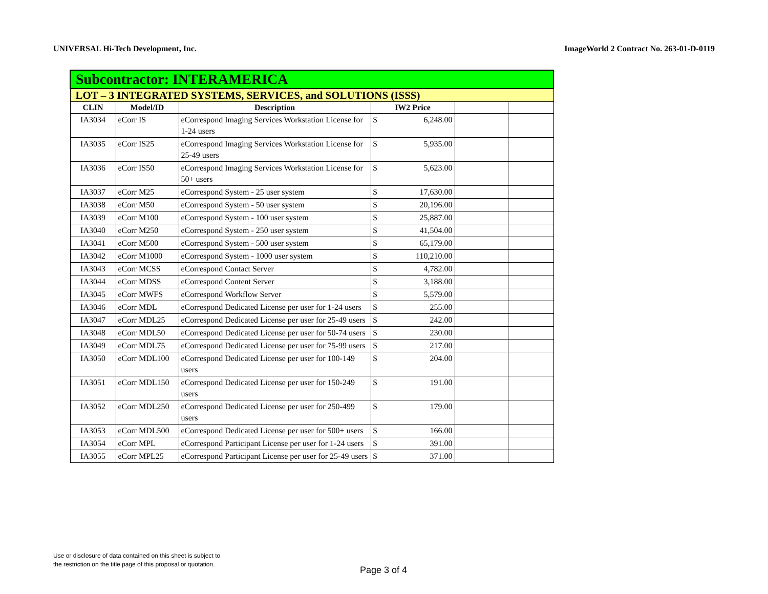UNIVERSAL Hi-Tech Development, Inc. ImageWorld 2 Contract No. 263-01-D-0119
| Subcontractor: INTERAMERICA | | | | | | |
| --- | --- | --- | --- | --- | --- | --- |
| LOT – 3 INTEGRATED SYSTEMS, SERVICES, and SOLUTIONS (ISSS) | | | | | | |
| CLIN | Model/ID | Description | IW2 Price | | | |
| IA3034 | eCorr IS | eCorrespond Imaging Services Workstation License for 1-24 users | $ | 6,248.00 | | |
| IA3035 | eCorr IS25 | eCorrespond Imaging Services Workstation License for 25-49 users | $ | 5,935.00 | | |
| IA3036 | eCorr IS50 | eCorrespond Imaging Services Workstation License for 50+ users | $ | 5,623.00 | | |
| IA3037 | eCorr M25 | eCorrespond System - 25 user system | $ | 17,630.00 | | |
| IA3038 | eCorr M50 | eCorrespond System - 50 user system | $ | 20,196.00 | | |
| IA3039 | eCorr M100 | eCorrespond System - 100 user system | $ | 25,887.00 | | |
| IA3040 | eCorr M250 | eCorrespond System - 250 user system | $ | 41,504.00 | | |
| IA3041 | eCorr M500 | eCorrespond System - 500 user system | $ | 65,179.00 | | |
| IA3042 | eCorr M1000 | eCorrespond System - 1000 user system | $ | 110,210.00 | | |
| IA3043 | eCorr MCSS | eCorrespond Contact Server | $ | 4,782.00 | | |
| IA3044 | eCorr MDSS | eCorrespond Content Server | $ | 3,188.00 | | |
| IA3045 | eCorr MWFS | eCorrespond Workflow Server | $ | 5,579.00 | | |
| IA3046 | eCorr MDL | eCorrespond Dedicated License per user for 1-24 users | $ | 255.00 | | |
| IA3047 | eCorr MDL25 | eCorrespond Dedicated License per user for 25-49 users | $ | 242.00 | | |
| IA3048 | eCorr MDL50 | eCorrespond Dedicated License per user for 50-74 users | $ | 230.00 | | |
| IA3049 | eCorr MDL75 | eCorrespond Dedicated License per user for 75-99 users | $ | 217.00 | | |
| IA3050 | eCorr MDL100 | eCorrespond Dedicated License per user for 100-149 users | $ | 204.00 | | |
| IA3051 | eCorr MDL150 | eCorrespond Dedicated License per user for 150-249 users | $ | 191.00 | | |
| IA3052 | eCorr MDL250 | eCorrespond Dedicated License per user for 250-499 users | $ | 179.00 | | |
| IA3053 | eCorr MDL500 | eCorrespond Dedicated License per user for 500+ users | $ | 166.00 | | |
| IA3054 | eCorr MPL | eCorrespond Participant License per user for 1-24 users | $ | 391.00 | | |
| IA3055 | eCorr MPL25 | eCorrespond Participant License per user for 25-49 users | $ | 371.00 | | |
Use or disclosure of data contained on this sheet is subject to
the restriction on the title page of this proposal or quotation.
Page 3 of 4